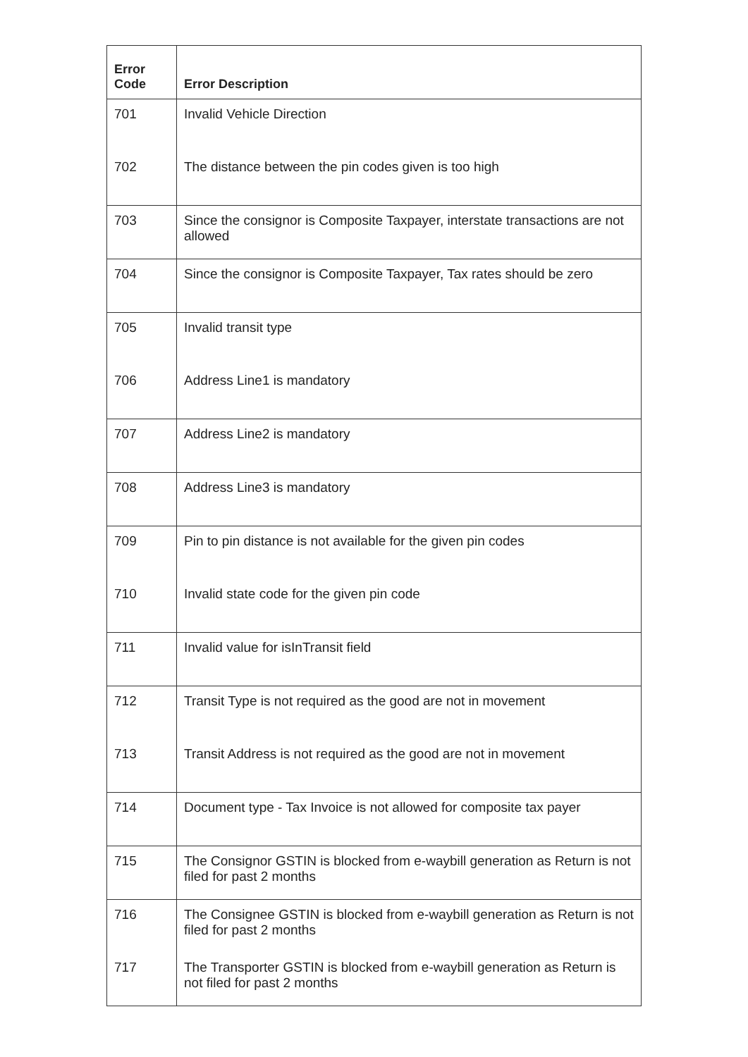| Error Code | Error Description |
| --- | --- |
| 701 | Invalid Vehicle Direction |
| 702 | The distance between the pin codes given is too high |
| 703 | Since the consignor is Composite Taxpayer, interstate transactions are not allowed |
| 704 | Since the consignor is Composite Taxpayer, Tax rates should be zero |
| 705 | Invalid transit type |
| 706 | Address Line1 is mandatory |
| 707 | Address Line2 is mandatory |
| 708 | Address Line3 is mandatory |
| 709 | Pin to pin distance is not available for the given pin codes |
| 710 | Invalid state code for the given pin code |
| 711 | Invalid value for isInTransit field |
| 712 | Transit Type is not required as the good are not in movement |
| 713 | Transit Address is not required as the good are not in movement |
| 714 | Document type - Tax Invoice is not allowed for composite tax payer |
| 715 | The Consignor GSTIN is blocked from e-waybill generation as Return is not filed for past 2 months |
| 716 | The Consignee GSTIN is blocked from e-waybill generation as Return is not filed for past 2 months |
| 717 | The Transporter GSTIN is blocked from e-waybill generation as Return is not filed for past 2 months |